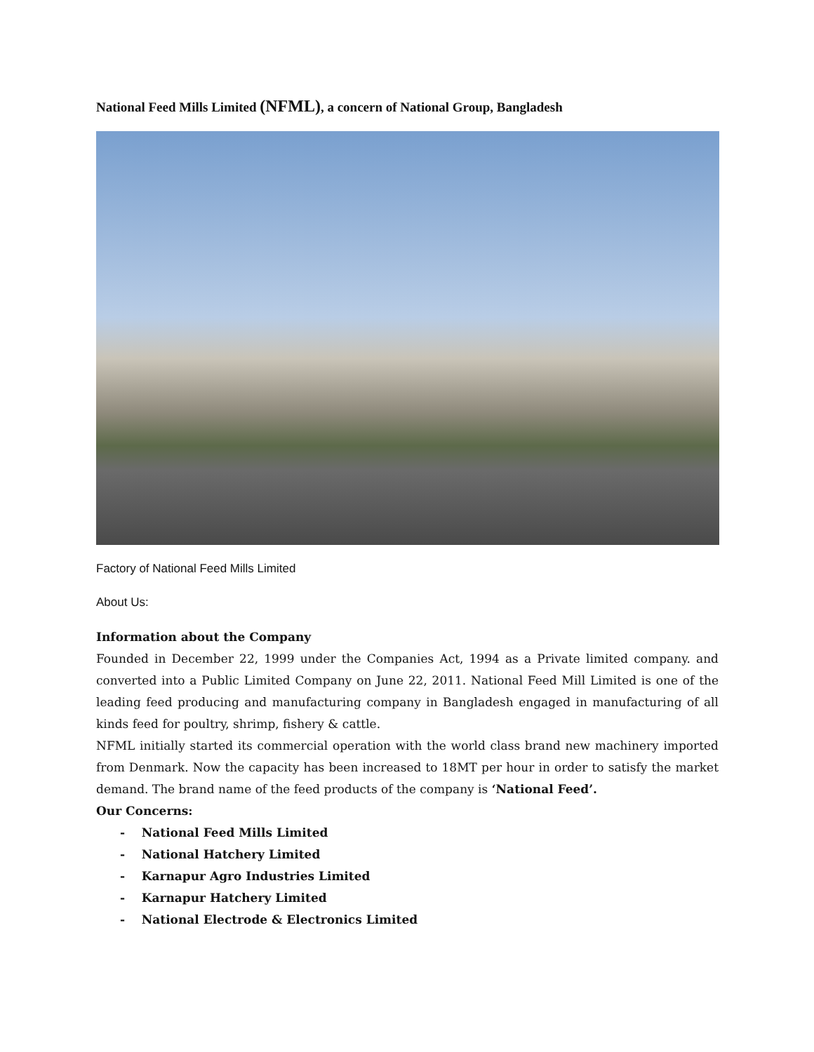National Feed Mills Limited (NFML), a concern of National Group, Bangladesh
Factory of National Feed Mills Limited
About Us:
Information about the Company
Founded in December 22, 1999 under the Companies Act, 1994 as a Private limited company. and converted into a Public Limited Company on June 22, 2011. National Feed Mill Limited is one of the leading feed producing and manufacturing company in Bangladesh engaged in manufacturing of all kinds feed for poultry, shrimp, fishery & cattle.
NFML initially started its commercial operation with the world class brand new machinery imported from Denmark. Now the capacity has been increased to 18MT per hour in order to satisfy the market demand. The brand name of the feed products of the company is ‘National Feed’.
Our Concerns:
- National Feed Mills Limited
- National Hatchery Limited
- Karnapur Agro Industries Limited
- Karnapur Hatchery Limited
- National Electrode & Electronics Limited